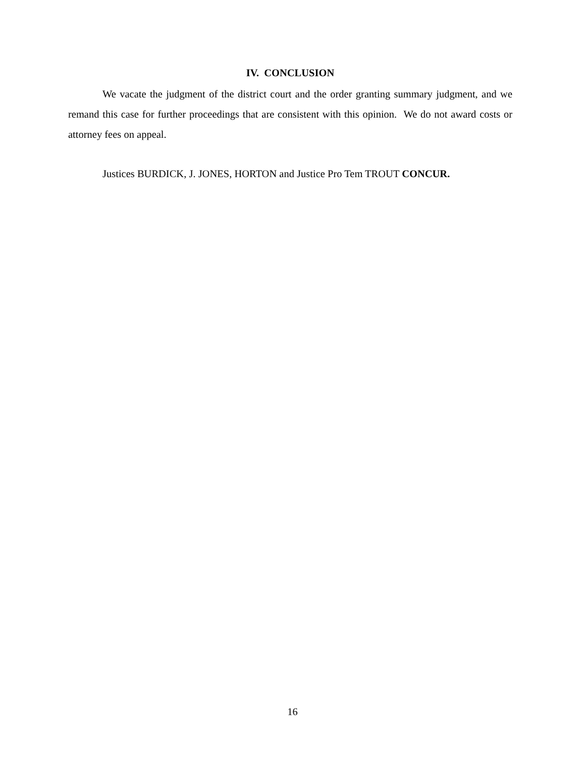IV. CONCLUSION
We vacate the judgment of the district court and the order granting summary judgment, and we remand this case for further proceedings that are consistent with this opinion. We do not award costs or attorney fees on appeal.
Justices BURDICK, J. JONES, HORTON and Justice Pro Tem TROUT CONCUR.
16